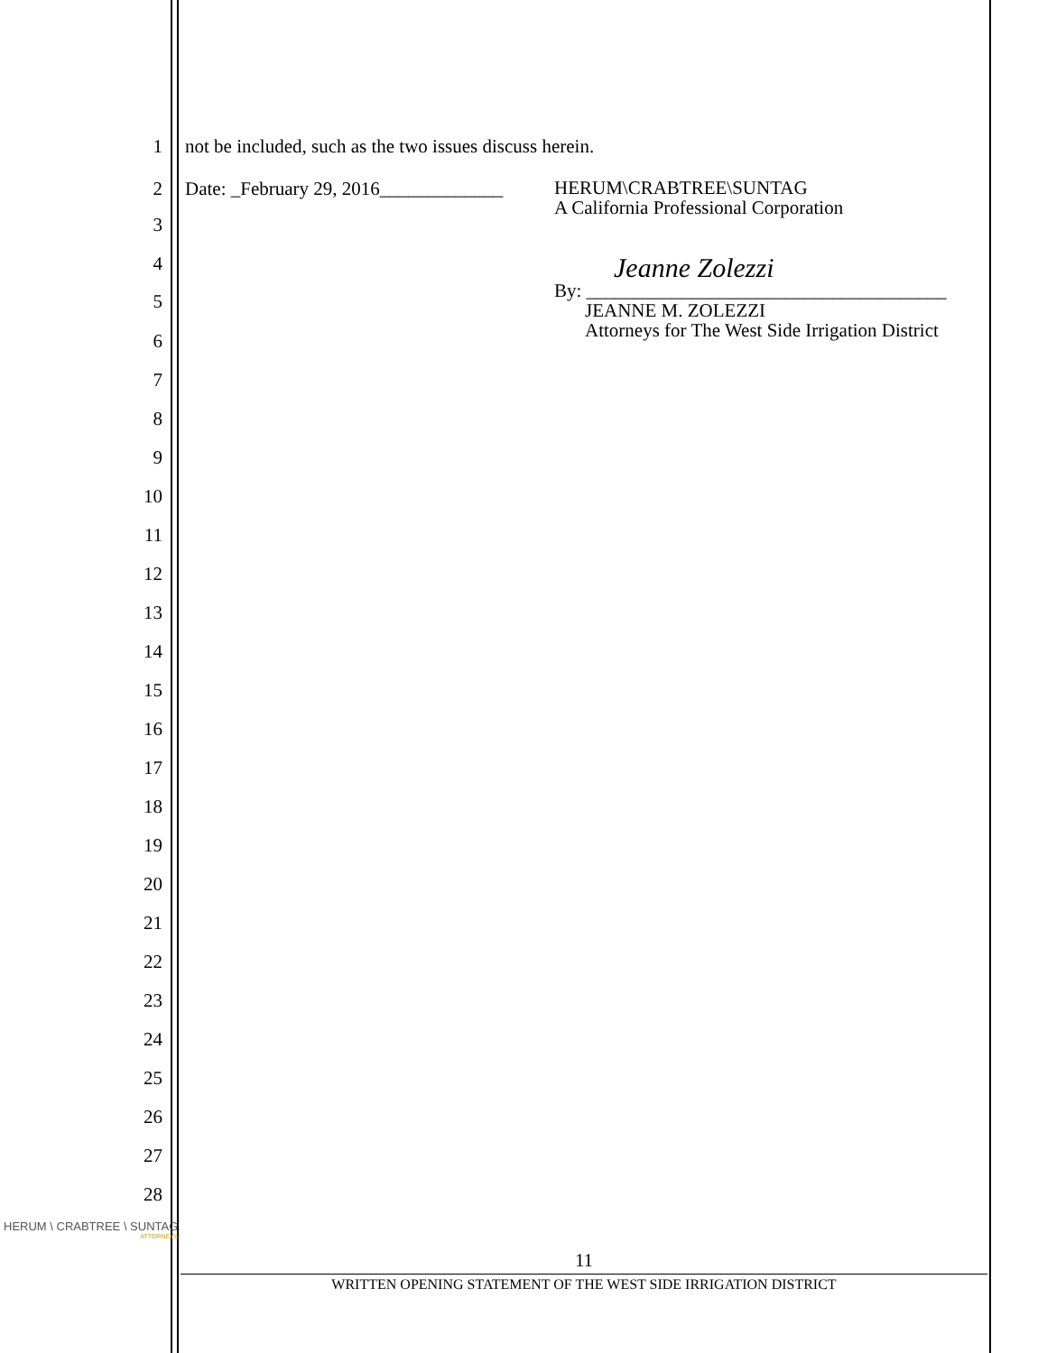1 not be included, such as the two issues discuss herein.
2 Date: _February 29, 2016_____________ HERUM\CRABTREE\SUNTAG
A California Professional Corporation
3
4 Jeanne Zolezzi
5
By: ______________________________________
JEANNE M. ZOLEZZI
Attorneys for The West Side Irrigation District
6
7
8
9
10
11
12
13
14
15
16
17
18
19
20
21
22
23
24
25
26
27
28
HERUM \ CRABTREE \ SUNTAG
ATTORNEYS
11
WRITTEN OPENING STATEMENT OF THE WEST SIDE IRRIGATION DISTRICT